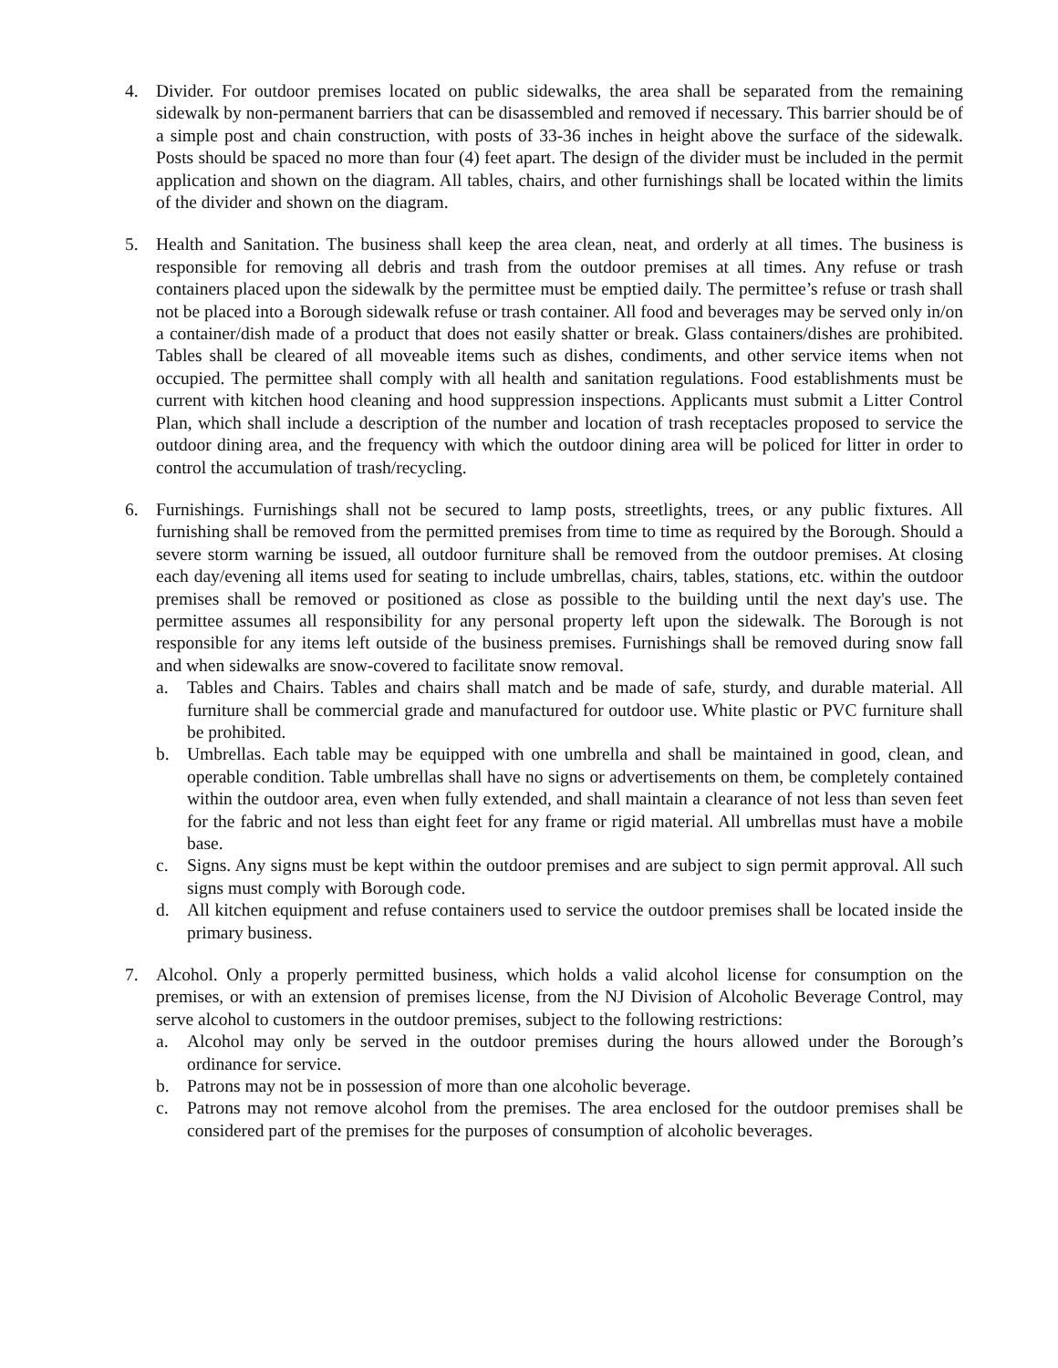4. Divider. For outdoor premises located on public sidewalks, the area shall be separated from the remaining sidewalk by non-permanent barriers that can be disassembled and removed if necessary. This barrier should be of a simple post and chain construction, with posts of 33-36 inches in height above the surface of the sidewalk. Posts should be spaced no more than four (4) feet apart. The design of the divider must be included in the permit application and shown on the diagram. All tables, chairs, and other furnishings shall be located within the limits of the divider and shown on the diagram.
5. Health and Sanitation. The business shall keep the area clean, neat, and orderly at all times. The business is responsible for removing all debris and trash from the outdoor premises at all times. Any refuse or trash containers placed upon the sidewalk by the permittee must be emptied daily. The permittee’s refuse or trash shall not be placed into a Borough sidewalk refuse or trash container. All food and beverages may be served only in/on a container/dish made of a product that does not easily shatter or break. Glass containers/dishes are prohibited. Tables shall be cleared of all moveable items such as dishes, condiments, and other service items when not occupied. The permittee shall comply with all health and sanitation regulations. Food establishments must be current with kitchen hood cleaning and hood suppression inspections. Applicants must submit a Litter Control Plan, which shall include a description of the number and location of trash receptacles proposed to service the outdoor dining area, and the frequency with which the outdoor dining area will be policed for litter in order to control the accumulation of trash/recycling.
6. Furnishings. Furnishings shall not be secured to lamp posts, streetlights, trees, or any public fixtures. All furnishing shall be removed from the permitted premises from time to time as required by the Borough. Should a severe storm warning be issued, all outdoor furniture shall be removed from the outdoor premises. At closing each day/evening all items used for seating to include umbrellas, chairs, tables, stations, etc. within the outdoor premises shall be removed or positioned as close as possible to the building until the next day's use. The permittee assumes all responsibility for any personal property left upon the sidewalk. The Borough is not responsible for any items left outside of the business premises. Furnishings shall be removed during snow fall and when sidewalks are snow-covered to facilitate snow removal.
a. Tables and Chairs. Tables and chairs shall match and be made of safe, sturdy, and durable material. All furniture shall be commercial grade and manufactured for outdoor use. White plastic or PVC furniture shall be prohibited.
b. Umbrellas. Each table may be equipped with one umbrella and shall be maintained in good, clean, and operable condition. Table umbrellas shall have no signs or advertisements on them, be completely contained within the outdoor area, even when fully extended, and shall maintain a clearance of not less than seven feet for the fabric and not less than eight feet for any frame or rigid material. All umbrellas must have a mobile base.
c. Signs. Any signs must be kept within the outdoor premises and are subject to sign permit approval. All such signs must comply with Borough code.
d. All kitchen equipment and refuse containers used to service the outdoor premises shall be located inside the primary business.
7. Alcohol. Only a properly permitted business, which holds a valid alcohol license for consumption on the premises, or with an extension of premises license, from the NJ Division of Alcoholic Beverage Control, may serve alcohol to customers in the outdoor premises, subject to the following restrictions:
a. Alcohol may only be served in the outdoor premises during the hours allowed under the Borough’s ordinance for service.
b. Patrons may not be in possession of more than one alcoholic beverage.
c. Patrons may not remove alcohol from the premises. The area enclosed for the outdoor premises shall be considered part of the premises for the purposes of consumption of alcoholic beverages.